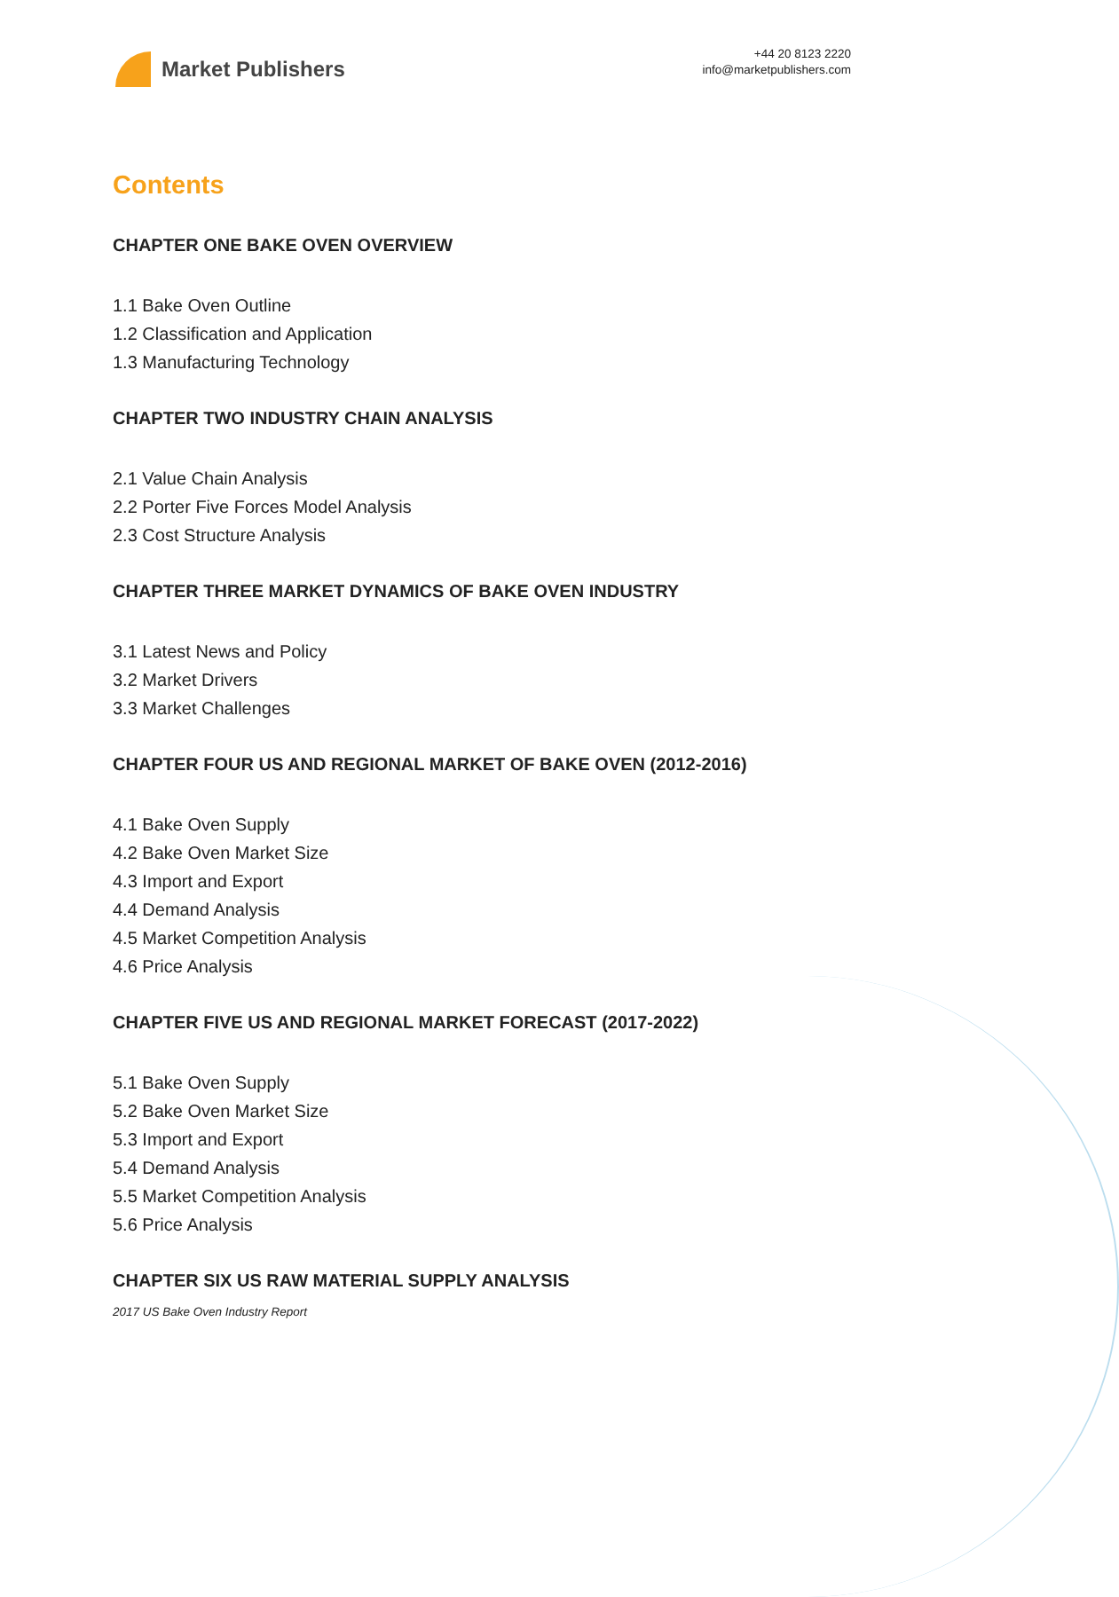Market Publishers
+44 20 8123 2220
info@marketpublishers.com
Contents
CHAPTER ONE BAKE OVEN OVERVIEW
1.1 Bake Oven Outline
1.2 Classification and Application
1.3 Manufacturing Technology
CHAPTER TWO INDUSTRY CHAIN ANALYSIS
2.1 Value Chain Analysis
2.2 Porter Five Forces Model Analysis
2.3 Cost Structure Analysis
CHAPTER THREE MARKET DYNAMICS OF BAKE OVEN INDUSTRY
3.1 Latest News and Policy
3.2 Market Drivers
3.3 Market Challenges
CHAPTER FOUR US AND REGIONAL MARKET OF BAKE OVEN (2012-2016)
4.1 Bake Oven Supply
4.2 Bake Oven Market Size
4.3 Import and Export
4.4 Demand Analysis
4.5 Market Competition Analysis
4.6 Price Analysis
CHAPTER FIVE US AND REGIONAL MARKET FORECAST (2017-2022)
5.1 Bake Oven Supply
5.2 Bake Oven Market Size
5.3 Import and Export
5.4 Demand Analysis
5.5 Market Competition Analysis
5.6 Price Analysis
CHAPTER SIX US RAW MATERIAL SUPPLY ANALYSIS
2017 US Bake Oven Industry Report